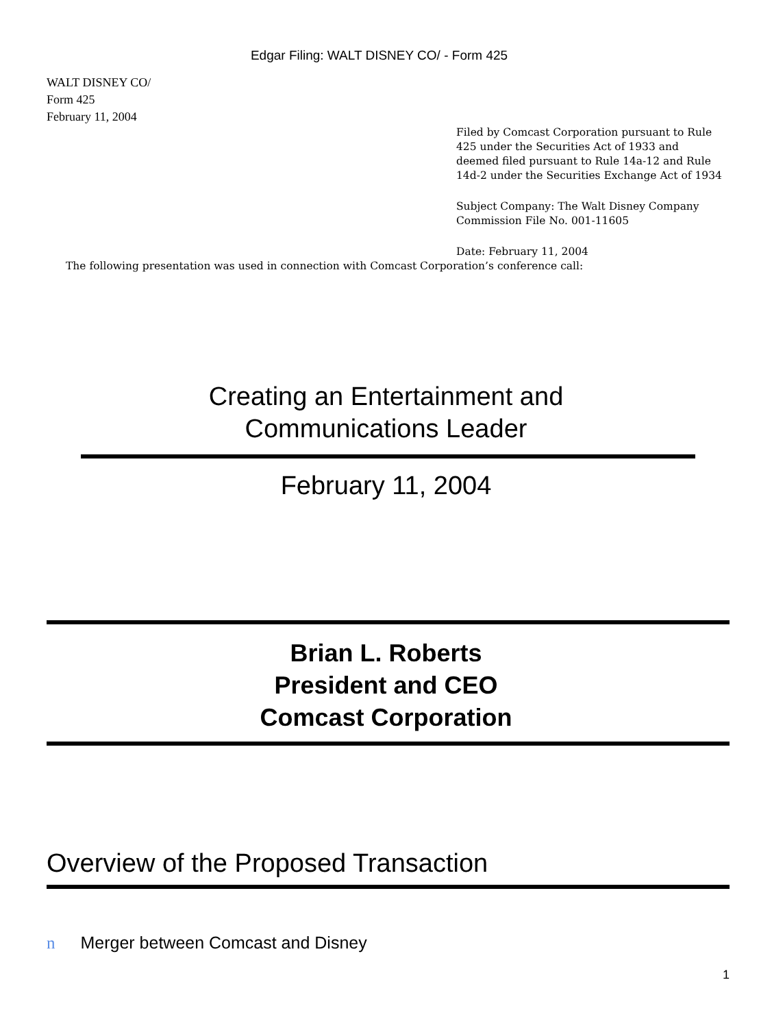Edgar Filing: WALT DISNEY CO/ - Form 425
WALT DISNEY CO/
Form 425
February 11, 2004
Filed by Comcast Corporation pursuant to Rule 425 under the Securities Act of 1933 and
deemed filed pursuant to Rule 14a-12 and Rule 14d-2 under the Securities Exchange Act of 1934
Subject Company: The Walt Disney Company
Commission File No. 001-11605
Date: February 11, 2004
The following presentation was used in connection with Comcast Corporation’s conference call:
Creating an Entertainment and
Communications Leader
February 11, 2004
Brian L. Roberts
President and CEO
Comcast Corporation
Overview of the Proposed Transaction
n Merger between Comcast and Disney
1